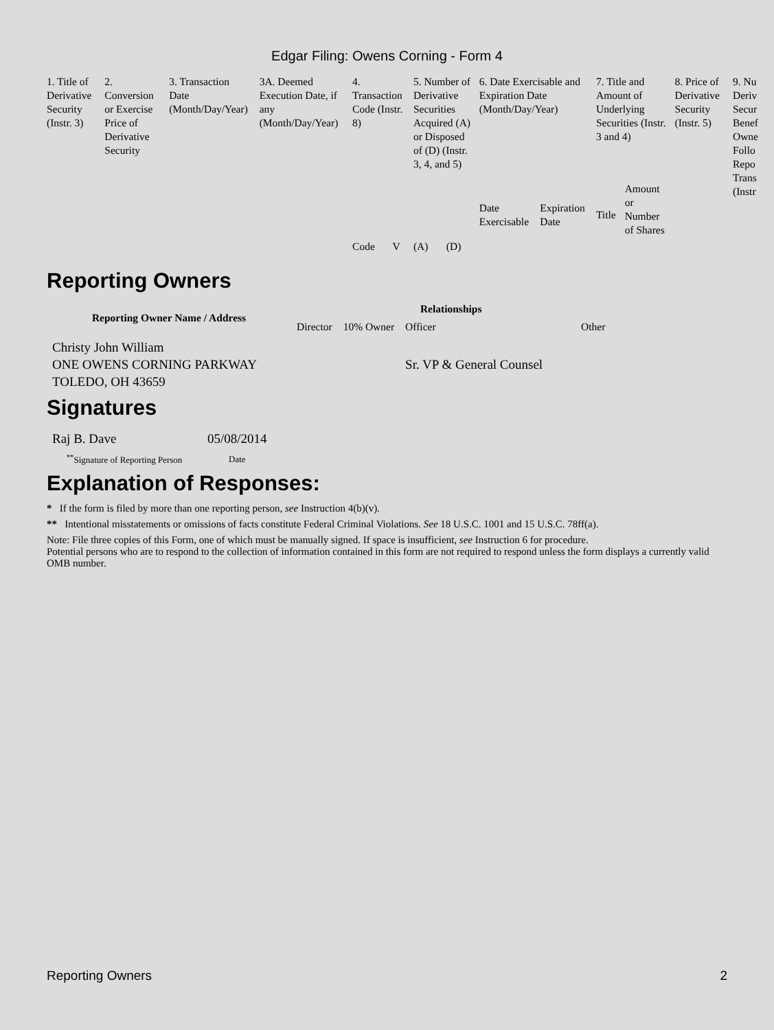Edgar Filing: Owens Corning - Form 4
| 1. Title of Derivative Security (Instr. 3) | 2. Conversion or Exercise Price of Derivative Security | 3. Transaction Date (Month/Day/Year) | 3A. Deemed Execution Date, if any (Month/Day/Year) | 4. Transaction Code (Instr. 8) | | 5. Number of Derivative Securities Acquired (A) or Disposed of (D) (Instr. 3, 4, and 5) | | 6. Date Exercisable and Expiration Date (Month/Day/Year) | | 7. Title and Amount of Underlying Securities (Instr. 3 and 4) | | 8. Price of Derivative Security (Instr. 5) | 9. Nu Deriv Secur Benef Owne Follo Repo Trans (Instr |
| | | | | | | | | Date Exercisable | Expiration Date | Title | Amount or Number of Shares | | |
| | | | | Code | V | (A) | (D) | | | | | | |
Reporting Owners
| Reporting Owner Name / Address | Relationships | | | |
| --- | --- | --- | --- | --- |
| | Director | 10% Owner | Officer | Other |
| Christy John William ONE OWENS CORNING PARKWAY TOLEDO, OH 43659 | | | Sr. VP & General Counsel | |
Signatures
| Raj B. Dave | 05/08/2014 |
| <sup>**</sup> Signature of Reporting Person | Date |
Explanation of Responses:
* If the form is filed by more than one reporting person, see Instruction 4(b)(v).
** Intentional misstatements or omissions of facts constitute Federal Criminal Violations. See 18 U.S.C. 1001 and 15 U.S.C. 78ff(a).
Note: File three copies of this Form, one of which must be manually signed. If space is insufficient, see Instruction 6 for procedure.
Potential persons who are to respond to the collection of information contained in this form are not required to respond unless the form displays a currently valid OMB number.
Reporting Owners 2